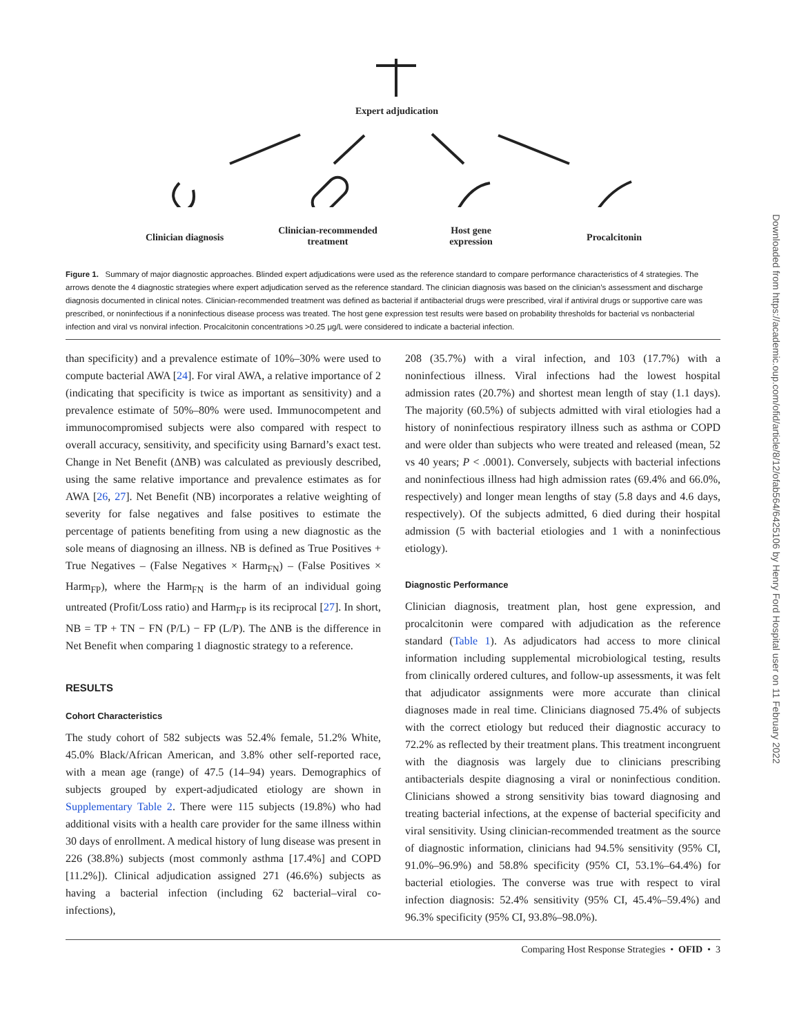Expert adjudication
Clinician diagnosis
Clinician-recommended treatment
Host gene expression
Procalcitonin
Figure 1. Summary of major diagnostic approaches. Blinded expert adjudications were used as the reference standard to compare performance characteristics of 4 strategies. The arrows denote the 4 diagnostic strategies where expert adjudication served as the reference standard. The clinician diagnosis was based on the clinician’s assessment and discharge diagnosis documented in clinical notes. Clinician-recommended treatment was defined as bacterial if antibacterial drugs were prescribed, viral if antiviral drugs or supportive care was prescribed, or noninfectious if a noninfectious disease process was treated. The host gene expression test results were based on probability thresholds for bacterial vs nonbacterial infection and viral vs nonviral infection. Procalcitonin concentrations >0.25 μg/L were considered to indicate a bacterial infection.
than specificity) and a prevalence estimate of 10%–30% were used to compute bacterial AWA [24]. For viral AWA, a relative importance of 2 (indicating that specificity is twice as important as sensitivity) and a prevalence estimate of 50%–80% were used. Immunocompetent and immunocompromised subjects were also compared with respect to overall accuracy, sensitivity, and specificity using Barnard’s exact test. Change in Net Benefit (ΔNB) was calculated as previously described, using the same relative importance and prevalence estimates as for AWA [26, 27]. Net Benefit (NB) incorporates a relative weighting of severity for false negatives and false positives to estimate the percentage of patients benefiting from using a new diagnostic as the sole means of diagnosing an illness. NB is defined as True Positives + True Negatives – (False Negatives × Harm<sub>FN</sub>) – (False Positives × Harm<sub>FP</sub>), where the Harm<sub>FN</sub> is the harm of an individual going untreated (Profit/Loss ratio) and Harm<sub>FP</sub> is its reciprocal [27]. In short, NB = TP + TN − FN (P/L) − FP (L/P). The ΔNB is the difference in Net Benefit when comparing 1 diagnostic strategy to a reference.
RESULTS
Cohort Characteristics
The study cohort of 582 subjects was 52.4% female, 51.2% White, 45.0% Black/African American, and 3.8% other self-reported race, with a mean age (range) of 47.5 (14–94) years. Demographics of subjects grouped by expert-adjudicated etiology are shown in Supplementary Table 2. There were 115 subjects (19.8%) who had additional visits with a health care provider for the same illness within 30 days of enrollment. A medical history of lung disease was present in 226 (38.8%) subjects (most commonly asthma [17.4%] and COPD [11.2%]). Clinical adjudication assigned 271 (46.6%) subjects as having a bacterial infection (including 62 bacterial–viral co-infections),
208 (35.7%) with a viral infection, and 103 (17.7%) with a noninfectious illness. Viral infections had the lowest hospital admission rates (20.7%) and shortest mean length of stay (1.1 days). The majority (60.5%) of subjects admitted with viral etiologies had a history of noninfectious respiratory illness such as asthma or COPD and were older than subjects who were treated and released (mean, 52 vs 40 years; P < .0001). Conversely, subjects with bacterial infections and noninfectious illness had high admission rates (69.4% and 66.0%, respectively) and longer mean lengths of stay (5.8 days and 4.6 days, respectively). Of the subjects admitted, 6 died during their hospital admission (5 with bacterial etiologies and 1 with a noninfectious etiology).
Diagnostic Performance
Clinician diagnosis, treatment plan, host gene expression, and procalcitonin were compared with adjudication as the reference standard (Table 1). As adjudicators had access to more clinical information including supplemental microbiological testing, results from clinically ordered cultures, and follow-up assessments, it was felt that adjudicator assignments were more accurate than clinical diagnoses made in real time. Clinicians diagnosed 75.4% of subjects with the correct etiology but reduced their diagnostic accuracy to 72.2% as reflected by their treatment plans. This treatment incongruent with the diagnosis was largely due to clinicians prescribing antibacterials despite diagnosing a viral or noninfectious condition. Clinicians showed a strong sensitivity bias toward diagnosing and treating bacterial infections, at the expense of bacterial specificity and viral sensitivity. Using clinician-recommended treatment as the source of diagnostic information, clinicians had 94.5% sensitivity (95% CI, 91.0%–96.9%) and 58.8% specificity (95% CI, 53.1%–64.4%) for bacterial etiologies. The converse was true with respect to viral infection diagnosis: 52.4% sensitivity (95% CI, 45.4%–59.4%) and 96.3% specificity (95% CI, 93.8%–98.0%).
Comparing Host Response Strategies • OFID • 3
Downloaded from https://academic.oup.com/ofid/article/8/12/ofab564/6425106 by Henry Ford Hospital user on 11 February 2022